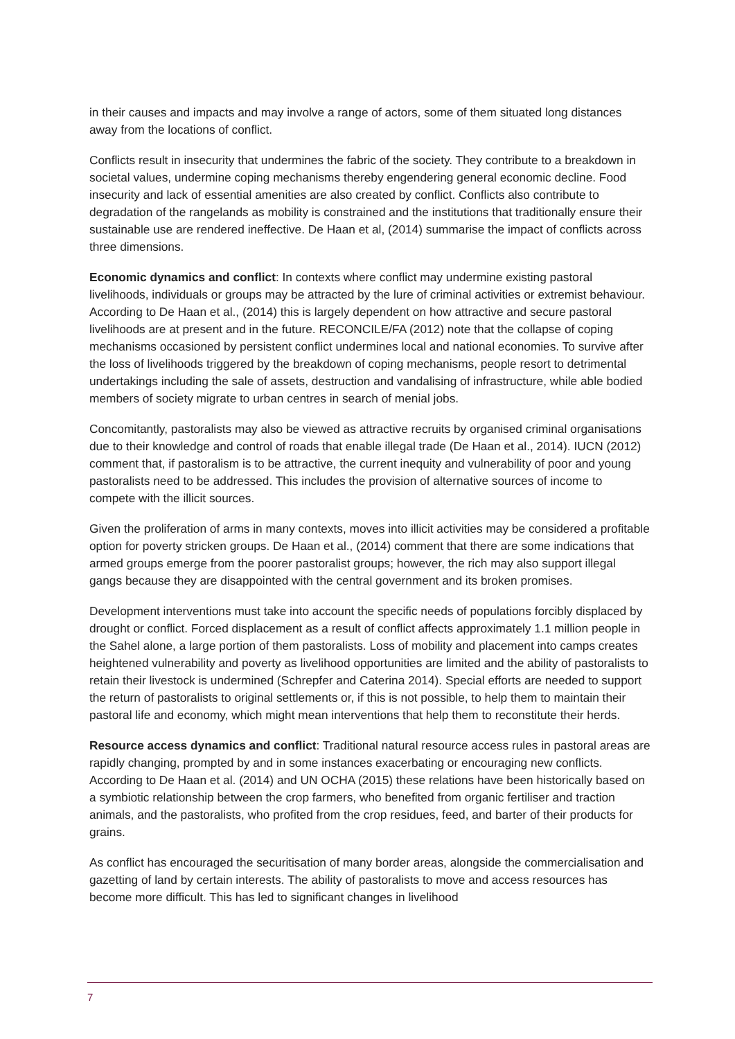in their causes and impacts and may involve a range of actors, some of them situated long distances away from the locations of conflict.
Conflicts result in insecurity that undermines the fabric of the society. They contribute to a breakdown in societal values, undermine coping mechanisms thereby engendering general economic decline. Food insecurity and lack of essential amenities are also created by conflict. Conflicts also contribute to degradation of the rangelands as mobility is constrained and the institutions that traditionally ensure their sustainable use are rendered ineffective. De Haan et al, (2014) summarise the impact of conflicts across three dimensions.
Economic dynamics and conflict: In contexts where conflict may undermine existing pastoral livelihoods, individuals or groups may be attracted by the lure of criminal activities or extremist behaviour. According to De Haan et al., (2014) this is largely dependent on how attractive and secure pastoral livelihoods are at present and in the future. RECONCILE/FA (2012) note that the collapse of coping mechanisms occasioned by persistent conflict undermines local and national economies. To survive after the loss of livelihoods triggered by the breakdown of coping mechanisms, people resort to detrimental undertakings including the sale of assets, destruction and vandalising of infrastructure, while able bodied members of society migrate to urban centres in search of menial jobs.
Concomitantly, pastoralists may also be viewed as attractive recruits by organised criminal organisations due to their knowledge and control of roads that enable illegal trade (De Haan et al., 2014). IUCN (2012) comment that, if pastoralism is to be attractive, the current inequity and vulnerability of poor and young pastoralists need to be addressed. This includes the provision of alternative sources of income to compete with the illicit sources.
Given the proliferation of arms in many contexts, moves into illicit activities may be considered a profitable option for poverty stricken groups. De Haan et al., (2014) comment that there are some indications that armed groups emerge from the poorer pastoralist groups; however, the rich may also support illegal gangs because they are disappointed with the central government and its broken promises.
Development interventions must take into account the specific needs of populations forcibly displaced by drought or conflict. Forced displacement as a result of conflict affects approximately 1.1 million people in the Sahel alone, a large portion of them pastoralists. Loss of mobility and placement into camps creates heightened vulnerability and poverty as livelihood opportunities are limited and the ability of pastoralists to retain their livestock is undermined (Schrepfer and Caterina 2014). Special efforts are needed to support the return of pastoralists to original settlements or, if this is not possible, to help them to maintain their pastoral life and economy, which might mean interventions that help them to reconstitute their herds.
Resource access dynamics and conflict: Traditional natural resource access rules in pastoral areas are rapidly changing, prompted by and in some instances exacerbating or encouraging new conflicts. According to De Haan et al. (2014) and UN OCHA (2015) these relations have been historically based on a symbiotic relationship between the crop farmers, who benefited from organic fertiliser and traction animals, and the pastoralists, who profited from the crop residues, feed, and barter of their products for grains.
As conflict has encouraged the securitisation of many border areas, alongside the commercialisation and gazetting of land by certain interests. The ability of pastoralists to move and access resources has become more difficult. This has led to significant changes in livelihood
7